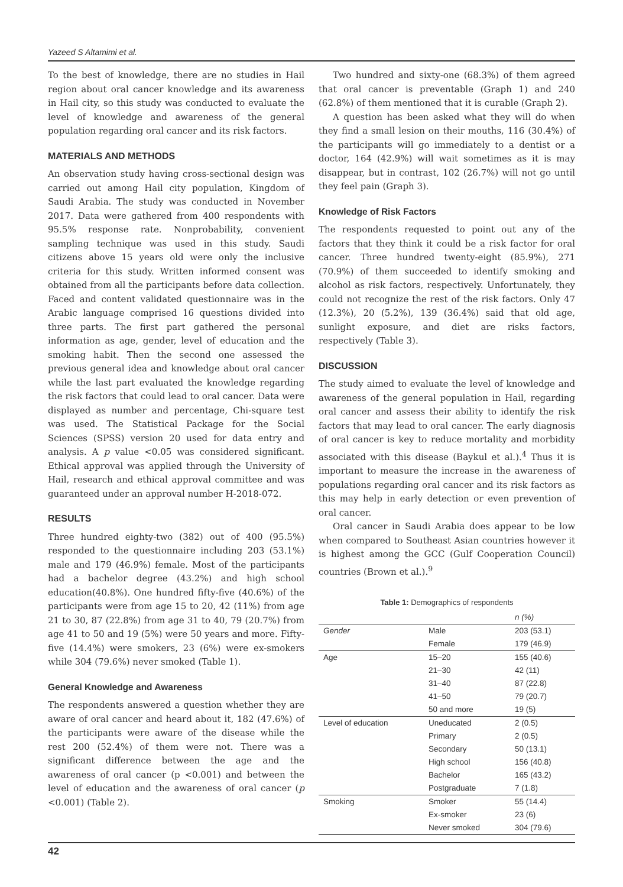Yazeed S Altamimi et al.
To the best of knowledge, there are no studies in Hail region about oral cancer knowledge and its awareness in Hail city, so this study was conducted to evaluate the level of knowledge and awareness of the general population regarding oral cancer and its risk factors.
MATERIALS AND METHODS
An observation study having cross-sectional design was carried out among Hail city population, Kingdom of Saudi Arabia. The study was conducted in November 2017. Data were gathered from 400 respondents with 95.5% response rate. Nonprobability, convenient sampling technique was used in this study. Saudi citizens above 15 years old were only the inclusive criteria for this study. Written informed consent was obtained from all the participants before data collection. Faced and content validated questionnaire was in the Arabic language comprised 16 questions divided into three parts. The first part gathered the personal information as age, gender, level of education and the smoking habit. Then the second one assessed the previous general idea and knowledge about oral cancer while the last part evaluated the knowledge regarding the risk factors that could lead to oral cancer. Data were displayed as number and percentage, Chi-square test was used. The Statistical Package for the Social Sciences (SPSS) version 20 used for data entry and analysis. A p value <0.05 was considered significant. Ethical approval was applied through the University of Hail, research and ethical approval committee and was guaranteed under an approval number H-2018-072.
RESULTS
Three hundred eighty-two (382) out of 400 (95.5%) responded to the questionnaire including 203 (53.1%) male and 179 (46.9%) female. Most of the participants had a bachelor degree (43.2%) and high school education(40.8%). One hundred fifty-five (40.6%) of the participants were from age 15 to 20, 42 (11%) from age 21 to 30, 87 (22.8%) from age 31 to 40, 79 (20.7%) from age 41 to 50 and 19 (5%) were 50 years and more. Fifty-five (14.4%) were smokers, 23 (6%) were ex-smokers while 304 (79.6%) never smoked (Table 1).
General Knowledge and Awareness
The respondents answered a question whether they are aware of oral cancer and heard about it, 182 (47.6%) of the participants were aware of the disease while the rest 200 (52.4%) of them were not. There was a significant difference between the age and the awareness of oral cancer (p <0.001) and between the level of education and the awareness of oral cancer (p <0.001) (Table 2).
Two hundred and sixty-one (68.3%) of them agreed that oral cancer is preventable (Graph 1) and 240 (62.8%) of them mentioned that it is curable (Graph 2).
A question has been asked what they will do when they find a small lesion on their mouths, 116 (30.4%) of the participants will go immediately to a dentist or a doctor, 164 (42.9%) will wait sometimes as it is may disappear, but in contrast, 102 (26.7%) will not go until they feel pain (Graph 3).
Knowledge of Risk Factors
The respondents requested to point out any of the factors that they think it could be a risk factor for oral cancer. Three hundred twenty-eight (85.9%), 271 (70.9%) of them succeeded to identify smoking and alcohol as risk factors, respectively. Unfortunately, they could not recognize the rest of the risk factors. Only 47 (12.3%), 20 (5.2%), 139 (36.4%) said that old age, sunlight exposure, and diet are risks factors, respectively (Table 3).
DISCUSSION
The study aimed to evaluate the level of knowledge and awareness of the general population in Hail, regarding oral cancer and assess their ability to identify the risk factors that may lead to oral cancer. The early diagnosis of oral cancer is key to reduce mortality and morbidity associated with this disease (Baykul et al.).<sup>4</sup> Thus it is important to measure the increase in the awareness of populations regarding oral cancer and its risk factors as this may help in early detection or even prevention of oral cancer.
Oral cancer in Saudi Arabia does appear to be low when compared to Southeast Asian countries however it is highest among the GCC (Gulf Cooperation Council) countries (Brown et al.).<sup>9</sup>
Table 1: Demographics of respondents
| | | n (%) |
| --- | --- | --- |
| Gender | Male | 203 (53.1) |
| | Female | 179 (46.9) |
| Age | 15–20 | 155 (40.6) |
| | 21–30 | 42 (11) |
| | 31–40 | 87 (22.8) |
| | 41–50 | 79 (20.7) |
| | 50 and more | 19 (5) |
| Level of education | Uneducated | 2 (0.5) |
| | Primary | 2 (0.5) |
| | Secondary | 50 (13.1) |
| | High school | 156 (40.8) |
| | Bachelor | 165 (43.2) |
| | Postgraduate | 7 (1.8) |
| Smoking | Smoker | 55 (14.4) |
| | Ex-smoker | 23 (6) |
| | Never smoked | 304 (79.6) |
42